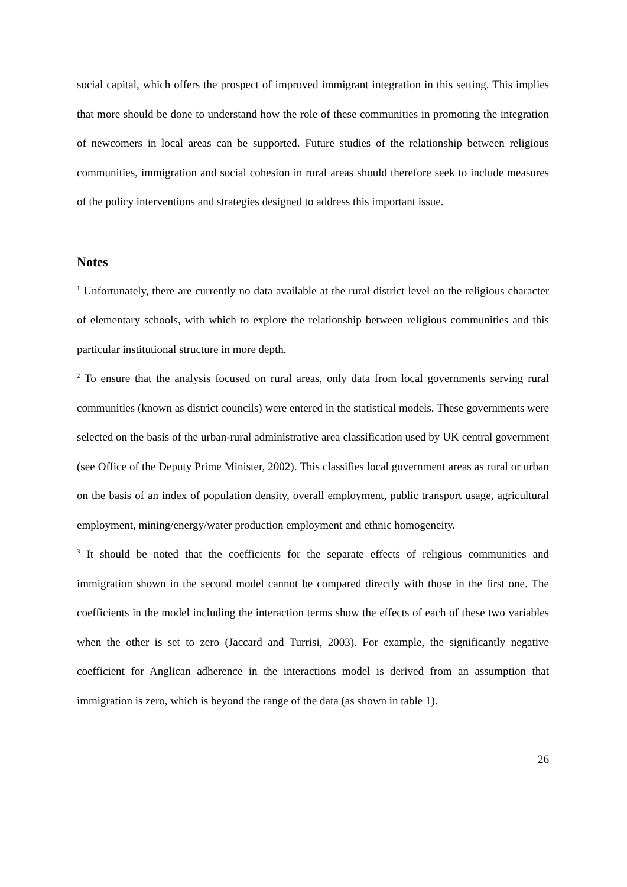social capital, which offers the prospect of improved immigrant integration in this setting. This implies that more should be done to understand how the role of these communities in promoting the integration of newcomers in local areas can be supported. Future studies of the relationship between religious communities, immigration and social cohesion in rural areas should therefore seek to include measures of the policy interventions and strategies designed to address this important issue.
Notes
<sup>1</sup> Unfortunately, there are currently no data available at the rural district level on the religious character of elementary schools, with which to explore the relationship between religious communities and this particular institutional structure in more depth.
<sup>2</sup> To ensure that the analysis focused on rural areas, only data from local governments serving rural communities (known as district councils) were entered in the statistical models. These governments were selected on the basis of the urban-rural administrative area classification used by UK central government (see Office of the Deputy Prime Minister, 2002). This classifies local government areas as rural or urban on the basis of an index of population density, overall employment, public transport usage, agricultural employment, mining/energy/water production employment and ethnic homogeneity.
<sup>3</sup> It should be noted that the coefficients for the separate effects of religious communities and immigration shown in the second model cannot be compared directly with those in the first one. The coefficients in the model including the interaction terms show the effects of each of these two variables when the other is set to zero (Jaccard and Turrisi, 2003). For example, the significantly negative coefficient for Anglican adherence in the interactions model is derived from an assumption that immigration is zero, which is beyond the range of the data (as shown in table 1).
26